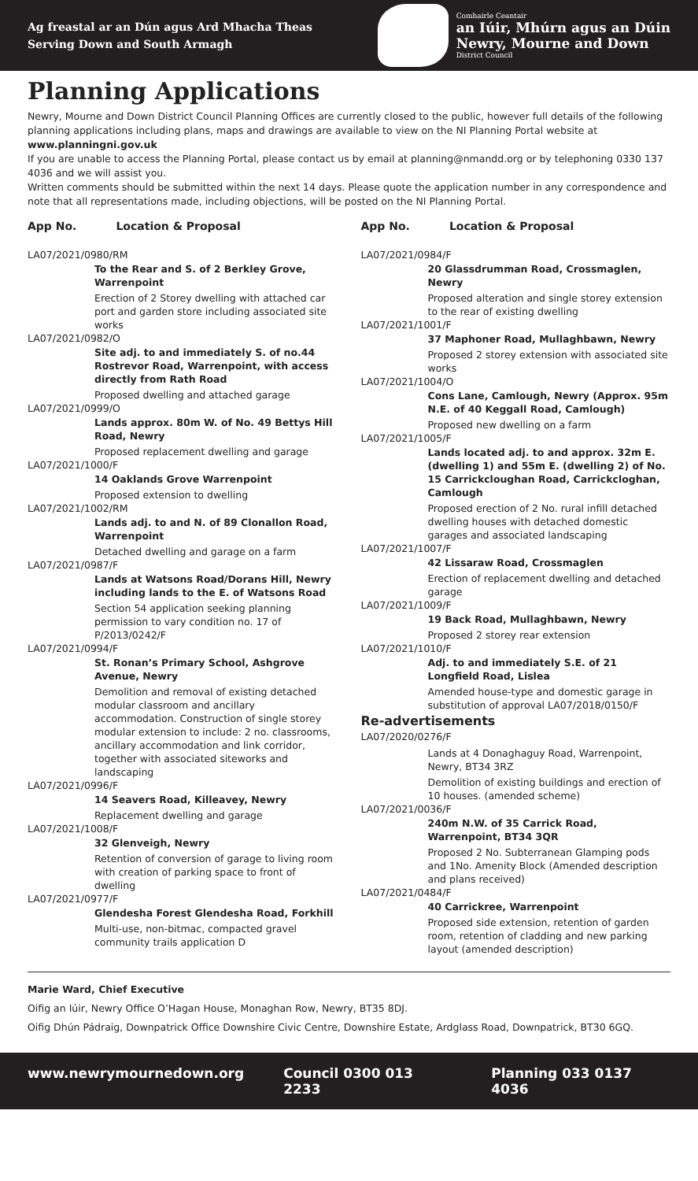Ag freastal ar an Dún agus Ard Mhacha Theas
Serving Down and South Armagh
Comhairle Ceantair
an Iúir, Mhúrn agus an Dúin
Newry, Mourne and Down
District Council
Planning Applications
Newry, Mourne and Down District Council Planning Offices are currently closed to the public, however full details of the following planning applications including plans, maps and drawings are available to view on the NI Planning Portal website at www.planningni.gov.uk
If you are unable to access the Planning Portal, please contact us by email at planning@nmandd.org or by telephoning 0330 137 4036 and we will assist you.
Written comments should be submitted within the next 14 days. Please quote the application number in any correspondence and note that all representations made, including objections, will be posted on the NI Planning Portal.
App No. Location & Proposal
LA07/2021/0980/RM
To the Rear and S. of 2 Berkley Grove, Warrenpoint
Erection of 2 Storey dwelling with attached car port and garden store including associated site works
LA07/2021/0982/O
Site adj. to and immediately S. of no.44 Rostrevor Road, Warrenpoint, with access directly from Rath Road
Proposed dwelling and attached garage
LA07/2021/0999/O
Lands approx. 80m W. of No. 49 Bettys Hill Road, Newry
Proposed replacement dwelling and garage
LA07/2021/1000/F
14 Oaklands Grove Warrenpoint
Proposed extension to dwelling
LA07/2021/1002/RM
Lands adj. to and N. of 89 Clonallon Road, Warrenpoint
Detached dwelling and garage on a farm
LA07/2021/0987/F
Lands at Watsons Road/Dorans Hill, Newry including lands to the E. of Watsons Road
Section 54 application seeking planning permission to vary condition no. 17 of P/2013/0242/F
LA07/2021/0994/F
St. Ronan’s Primary School, Ashgrove Avenue, Newry
Demolition and removal of existing detached modular classroom and ancillary accommodation. Construction of single storey modular extension to include: 2 no. classrooms, ancillary accommodation and link corridor, together with associated siteworks and landscaping
LA07/2021/0996/F
14 Seavers Road, Killeavey, Newry
Replacement dwelling and garage
LA07/2021/1008/F
32 Glenveigh, Newry
Retention of conversion of garage to living room with creation of parking space to front of dwelling
LA07/2021/0977/F
Glendesha Forest Glendesha Road, Forkhill
Multi-use, non-bitmac, compacted gravel community trails application D
App No. Location & Proposal
LA07/2021/0984/F
20 Glassdrumman Road, Crossmaglen, Newry
Proposed alteration and single storey extension to the rear of existing dwelling
LA07/2021/1001/F
37 Maphoner Road, Mullaghbawn, Newry
Proposed 2 storey extension with associated site works
LA07/2021/1004/O
Cons Lane, Camlough, Newry (Approx. 95m N.E. of 40 Keggall Road, Camlough)
Proposed new dwelling on a farm
LA07/2021/1005/F
Lands located adj. to and approx. 32m E. (dwelling 1) and 55m E. (dwelling 2) of No. 15 Carrickcloughan Road, Carrickcloghan, Camlough
Proposed erection of 2 No. rural infill detached dwelling houses with detached domestic garages and associated landscaping
LA07/2021/1007/F
42 Lissaraw Road, Crossmaglen
Erection of replacement dwelling and detached garage
LA07/2021/1009/F
19 Back Road, Mullaghbawn, Newry
Proposed 2 storey rear extension
LA07/2021/1010/F
Adj. to and immediately S.E. of 21 Longfield Road, Lislea
Amended house-type and domestic garage in substitution of approval LA07/2018/0150/F
Re-advertisements
LA07/2020/0276/F
Lands at 4 Donaghaguy Road, Warrenpoint, Newry, BT34 3RZ
Demolition of existing buildings and erection of 10 houses. (amended scheme)
LA07/2021/0036/F
240m N.W. of 35 Carrick Road, Warrenpoint, BT34 3QR
Proposed 2 No. Subterranean Glamping pods and 1No. Amenity Block (Amended description and plans received)
LA07/2021/0484/F
40 Carrickree, Warrenpoint
Proposed side extension, retention of garden room, retention of cladding and new parking layout (amended description)
Marie Ward, Chief Executive
Oifig an Iúir, Newry Office O’Hagan House, Monaghan Row, Newry, BT35 8DJ.
Oifig Dhún Pádraig, Downpatrick Office Downshire Civic Centre, Downshire Estate, Ardglass Road, Downpatrick, BT30 6GQ.
www.newrymournedown.org Council 0300 013 2233 Planning 033 0137 4036